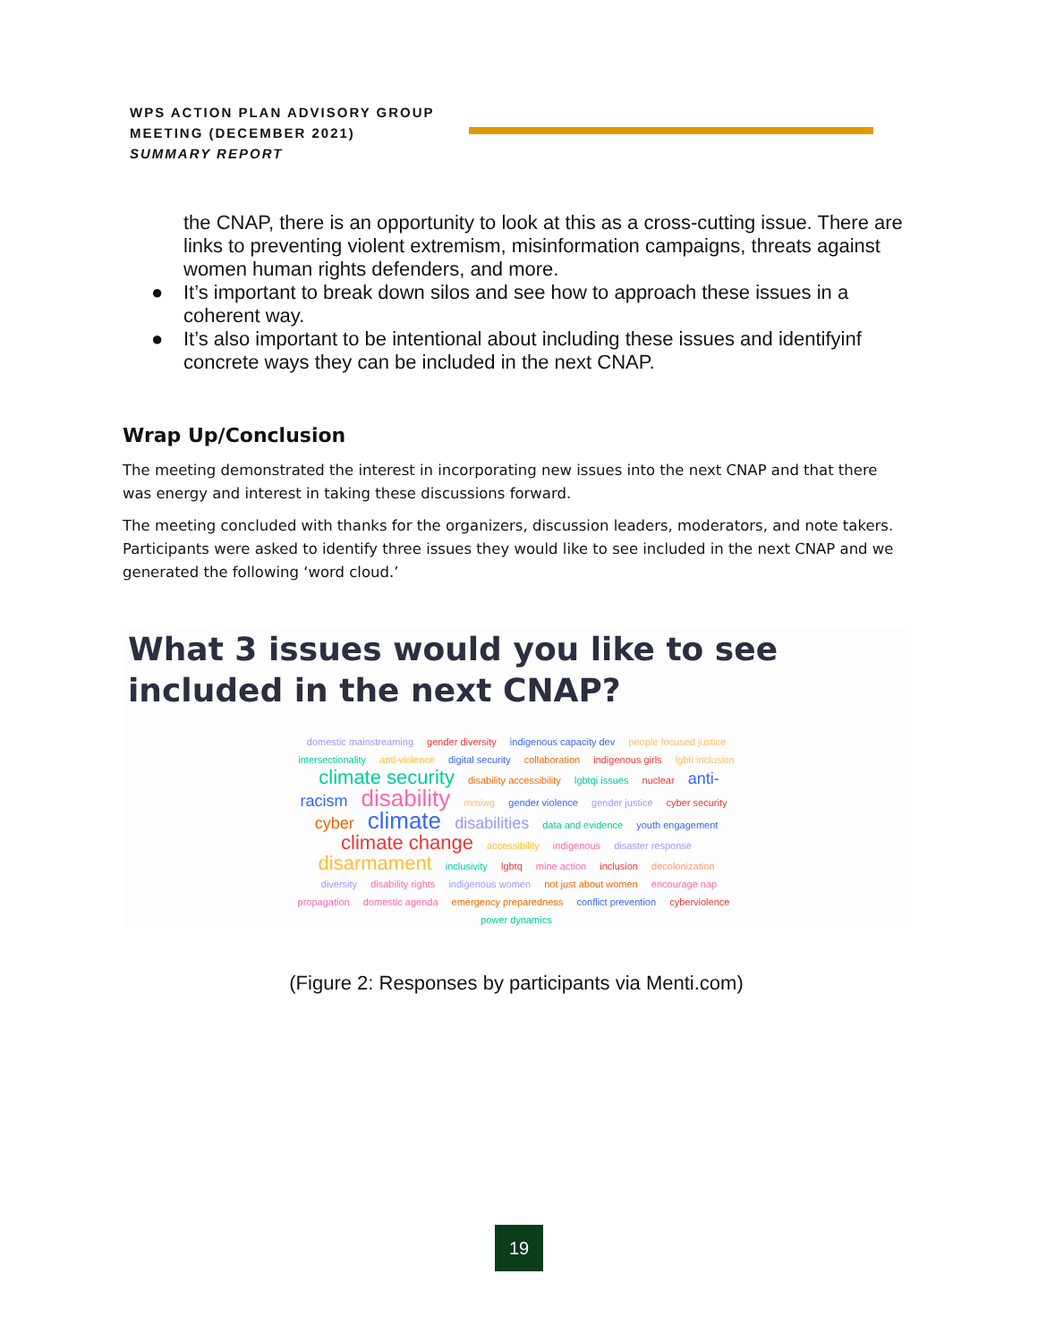WPS ACTION PLAN ADVISORY GROUP
MEETING (DECEMBER 2021)
SUMMARY REPORT
the CNAP, there is an opportunity to look at this as a cross-cutting issue. There are links to preventing violent extremism, misinformation campaigns, threats against women human rights defenders, and more.
● It’s important to break down silos and see how to approach these issues in a coherent way.
● It’s also important to be intentional about including these issues and identifyinf concrete ways they can be included in the next CNAP.
Wrap Up/Conclusion
The meeting demonstrated the interest in incorporating new issues into the next CNAP and that there was energy and interest in taking these discussions forward.
The meeting concluded with thanks for the organizers, discussion leaders, moderators, and note takers. Participants were asked to identify three issues they would like to see included in the next CNAP and we generated the following ‘word cloud.’
What 3 issues would you like to see included in the next CNAP?
domestic mainstreaming gender diversity indigenous capacity dev people focused justice intersectionality anti-violence digital security collaboration indigenous girls lgbti inclusion climate security disability accessibility lgbtqi issues nuclear anti-racism disability mmiwg gender violence gender justice cyber security cyber climate disabilities data and evidence youth engagement climate change accessibility indigenous disaster response disarmament inclusivity lgbtq mine action inclusion decolonization diversity disability rights indigenous women not just about women encourage nap propagation domestic agenda emergency preparedness conflict prevention cyberviolence power dynamics
(Figure 2: Responses by participants via Menti.com)
19